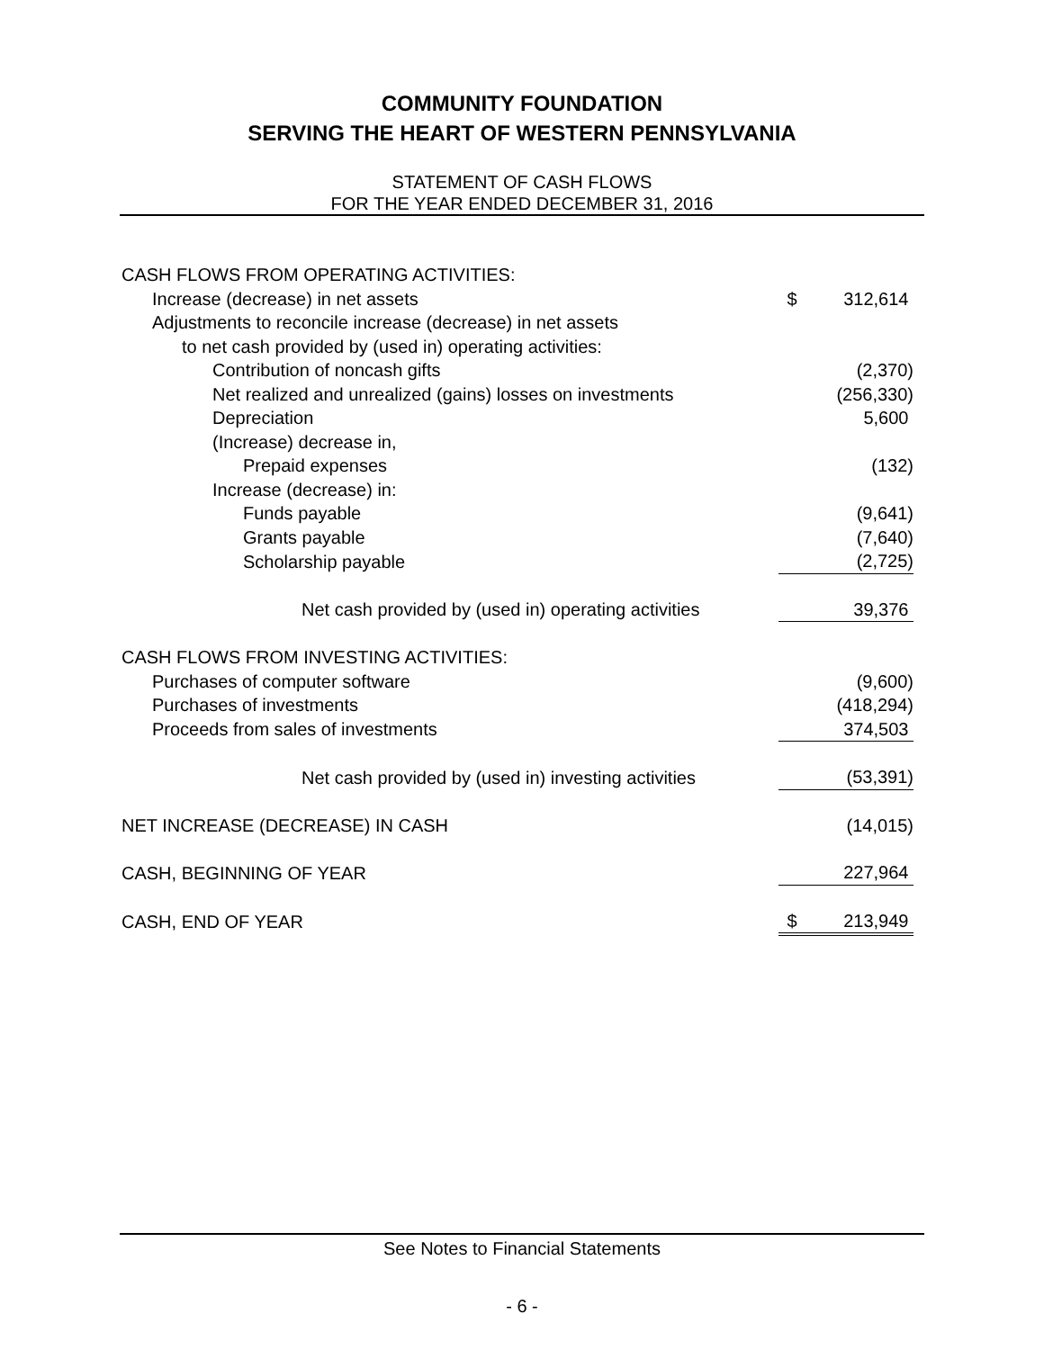COMMUNITY FOUNDATION
SERVING THE HEART OF WESTERN PENNSYLVANIA
STATEMENT OF CASH FLOWS
FOR THE YEAR ENDED DECEMBER 31, 2016
| CASH FLOWS FROM OPERATING ACTIVITIES: | | |
| Increase (decrease) in net assets | $ | 312,614 |
| Adjustments to reconcile increase (decrease) in net assets | | |
| to net cash provided by (used in) operating activities: | | |
| Contribution of noncash gifts | | (2,370) |
| Net realized and unrealized (gains) losses on investments | | (256,330) |
| Depreciation | | 5,600 |
| (Increase) decrease in, | | |
| Prepaid expenses | | (132) |
| Increase (decrease) in: | | |
| Funds payable | | (9,641) |
| Grants payable | | (7,640) |
| Scholarship payable | | (2,725) |
| Net cash provided by (used in) operating activities | | 39,376 |
| CASH FLOWS FROM INVESTING ACTIVITIES: | | |
| Purchases of computer software | | (9,600) |
| Purchases of investments | | (418,294) |
| Proceeds from sales of investments | | 374,503 |
| Net cash provided by (used in) investing activities | | (53,391) |
| NET INCREASE (DECREASE) IN CASH | | (14,015) |
| CASH, BEGINNING OF YEAR | | 227,964 |
| CASH, END OF YEAR | $ | 213,949 |
See Notes to Financial Statements
- 6 -